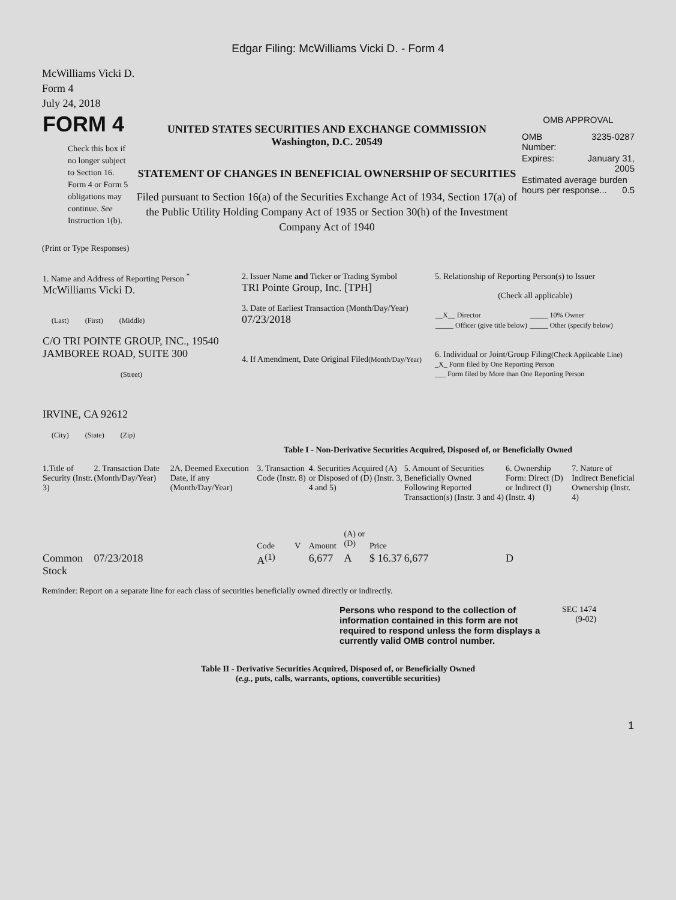Edgar Filing: McWilliams Vicki D. - Form 4
McWilliams Vicki D.
Form 4
July 24, 2018
| FORM 4 Check this box if no longer subject to Section 16. Form 4 or Form 5 obligations may continue. See Instruction 1(b). | UNITED STATES SECURITIES AND EXCHANGE COMMISSION Washington, D.C. 20549 STATEMENT OF CHANGES IN BENEFICIAL OWNERSHIP OF SECURITIES Filed pursuant to Section 16(a) of the Securities Exchange Act of 1934, Section 17(a) of the Public Utility Holding Company Act of 1935 or Section 30(h) of the Investment Company Act of 1940 | OMB APPROVAL / OMB Number: / 3235-0287 / / Expires: / January 31, 2005 / / Estimated average burden hours per response... 0.5 / / |
(Print or Type Responses)
| 1. Name and Address of Reporting Person <sup>*</sup> McWilliams Vicki D. (Last) (First) (Middle) C/O TRI POINTE GROUP, INC., 19540 JAMBOREE ROAD, SUITE 300 (Street) IRVINE, CA 92612 (City) (State) (Zip) | 2. Issuer Name and Ticker or Trading Symbol TRI Pointe Group, Inc. [TPH] 3. Date of Earliest Transaction (Month/Day/Year) 07/23/2018 4. If Amendment, Date Original Filed (Month/Day/Year) | 5. Relationship of Reporting Person(s) to Issuer (Check all applicable) / __X__ Director / _____ 10% Owner / / _____ Officer (give title below) / _____ Other (specify below) / 6. Individual or Joint/Group Filing (Check Applicable Line) _X_ Form filed by One Reporting Person ___ Form filed by More than One Reporting Person |
Table I - Non-Derivative Securities Acquired, Disposed of, or Beneficially Owned
| 1.Title of Security (Instr. 3) | 2. Transaction Date (Month/Day/Year) | 2A. Deemed Execution Date, if any (Month/Day/Year) | 3. Transaction Code (Instr. 8) | | 4. Securities Acquired (A) or Disposed of (D) (Instr. 3, 4 and 5) | | | 5. Amount of Securities Beneficially Owned Following Reported Transaction(s) (Instr. 3 and 4) | 6. Ownership Form: Direct (D) or Indirect (I) (Instr. 4) | 7. Nature of Indirect Beneficial Ownership (Instr. 4) |
| --- | --- | --- | --- | --- | --- | --- | --- | --- | --- | --- |
| | | | Code | V | Amount | (A) or (D) | Price | | | |
| Common Stock | 07/23/2018 | | A<sup>(1)</sup> | | 6,677 | A | $ 16.37 | 6,677 | D | |
Reminder: Report on a separate line for each class of securities beneficially owned directly or indirectly.
| Persons who respond to the collection of information contained in this form are not required to respond unless the form displays a currently valid OMB control number. | SEC 1474 (9-02) |
Table II - Derivative Securities Acquired, Disposed of, or Beneficially Owned
(e.g., puts, calls, warrants, options, convertible securities)
1